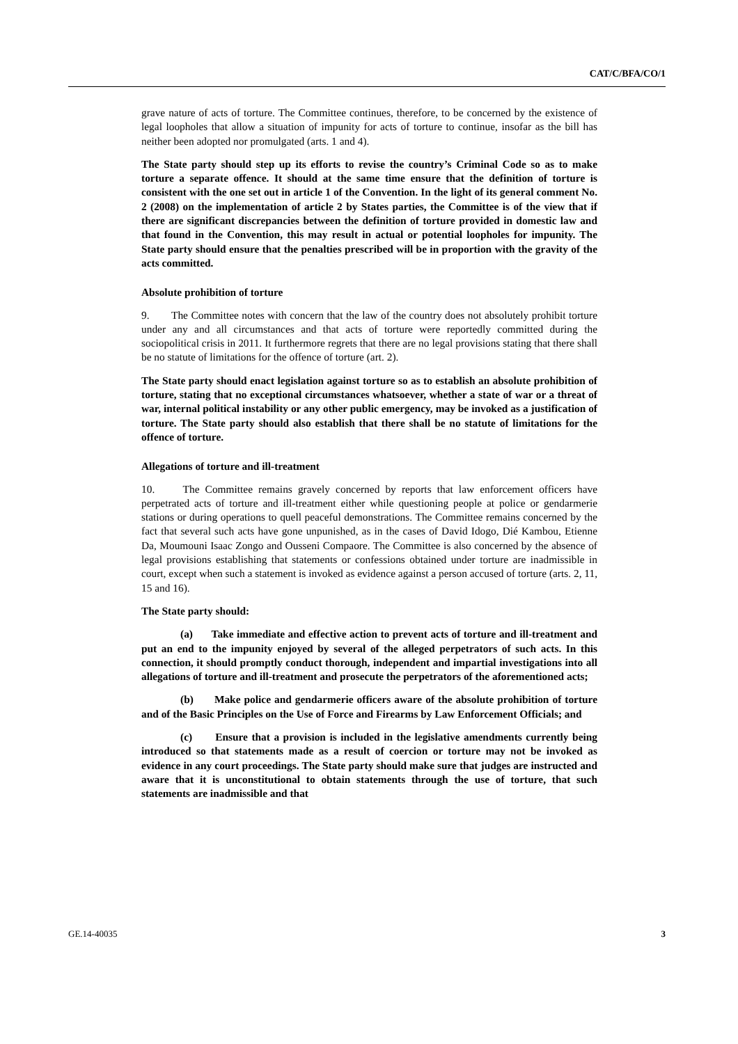CAT/C/BFA/CO/1
grave nature of acts of torture. The Committee continues, therefore, to be concerned by the existence of legal loopholes that allow a situation of impunity for acts of torture to continue, insofar as the bill has neither been adopted nor promulgated (arts. 1 and 4).
The State party should step up its efforts to revise the country’s Criminal Code so as to make torture a separate offence. It should at the same time ensure that the definition of torture is consistent with the one set out in article 1 of the Convention. In the light of its general comment No. 2 (2008) on the implementation of article 2 by States parties, the Committee is of the view that if there are significant discrepancies between the definition of torture provided in domestic law and that found in the Convention, this may result in actual or potential loopholes for impunity. The State party should ensure that the penalties prescribed will be in proportion with the gravity of the acts committed.
Absolute prohibition of torture
9. The Committee notes with concern that the law of the country does not absolutely prohibit torture under any and all circumstances and that acts of torture were reportedly committed during the sociopolitical crisis in 2011. It furthermore regrets that there are no legal provisions stating that there shall be no statute of limitations for the offence of torture (art. 2).
The State party should enact legislation against torture so as to establish an absolute prohibition of torture, stating that no exceptional circumstances whatsoever, whether a state of war or a threat of war, internal political instability or any other public emergency, may be invoked as a justification of torture. The State party should also establish that there shall be no statute of limitations for the offence of torture.
Allegations of torture and ill-treatment
10. The Committee remains gravely concerned by reports that law enforcement officers have perpetrated acts of torture and ill-treatment either while questioning people at police or gendarmerie stations or during operations to quell peaceful demonstrations. The Committee remains concerned by the fact that several such acts have gone unpunished, as in the cases of David Idogo, Dié Kambou, Etienne Da, Moumouni Isaac Zongo and Ousseni Compaore. The Committee is also concerned by the absence of legal provisions establishing that statements or confessions obtained under torture are inadmissible in court, except when such a statement is invoked as evidence against a person accused of torture (arts. 2, 11, 15 and 16).
The State party should:
(a) Take immediate and effective action to prevent acts of torture and ill-treatment and put an end to the impunity enjoyed by several of the alleged perpetrators of such acts. In this connection, it should promptly conduct thorough, independent and impartial investigations into all allegations of torture and ill-treatment and prosecute the perpetrators of the aforementioned acts;
(b) Make police and gendarmerie officers aware of the absolute prohibition of torture and of the Basic Principles on the Use of Force and Firearms by Law Enforcement Officials; and
(c) Ensure that a provision is included in the legislative amendments currently being introduced so that statements made as a result of coercion or torture may not be invoked as evidence in any court proceedings. The State party should make sure that judges are instructed and aware that it is unconstitutional to obtain statements through the use of torture, that such statements are inadmissible and that
GE.14-40035 3